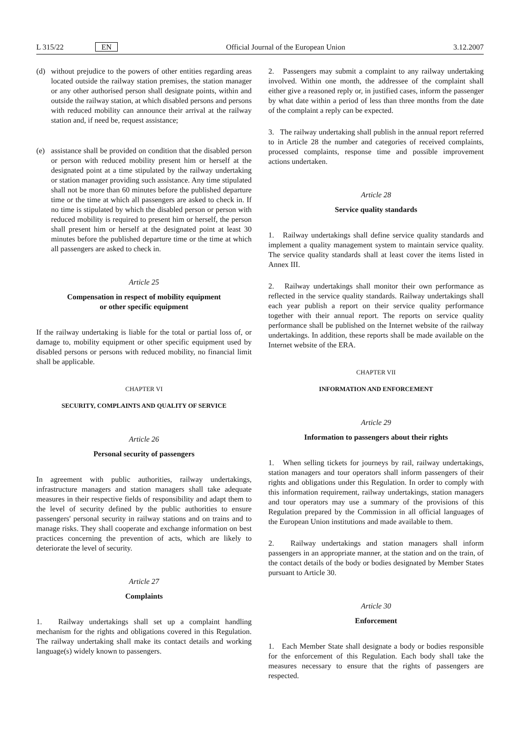L 315/22 EN Official Journal of the European Union 3.12.2007
(d) without prejudice to the powers of other entities regarding areas located outside the railway station premises, the station manager or any other authorised person shall designate points, within and outside the railway station, at which disabled persons and persons with reduced mobility can announce their arrival at the railway station and, if need be, request assistance;
(e) assistance shall be provided on condition that the disabled person or person with reduced mobility present him or herself at the designated point at a time stipulated by the railway undertaking or station manager providing such assistance. Any time stipulated shall not be more than 60 minutes before the published departure time or the time at which all passengers are asked to check in. If no time is stipulated by which the disabled person or person with reduced mobility is required to present him or herself, the person shall present him or herself at the designated point at least 30 minutes before the published departure time or the time at which all passengers are asked to check in.
Article 25
Compensation in respect of mobility equipment
or other specific equipment
If the railway undertaking is liable for the total or partial loss of, or damage to, mobility equipment or other specific equipment used by disabled persons or persons with reduced mobility, no financial limit shall be applicable.
CHAPTER VI
SECURITY, COMPLAINTS AND QUALITY OF SERVICE
Article 26
Personal security of passengers
In agreement with public authorities, railway undertakings, infrastructure managers and station managers shall take adequate measures in their respective fields of responsibility and adapt them to the level of security defined by the public authorities to ensure passengers' personal security in railway stations and on trains and to manage risks. They shall cooperate and exchange information on best practices concerning the prevention of acts, which are likely to deteriorate the level of security.
Article 27
Complaints
1. Railway undertakings shall set up a complaint handling mechanism for the rights and obligations covered in this Regulation. The railway undertaking shall make its contact details and working language(s) widely known to passengers.
2. Passengers may submit a complaint to any railway undertaking involved. Within one month, the addressee of the complaint shall either give a reasoned reply or, in justified cases, inform the passenger by what date within a period of less than three months from the date of the complaint a reply can be expected.
3. The railway undertaking shall publish in the annual report referred to in Article 28 the number and categories of received complaints, processed complaints, response time and possible improvement actions undertaken.
Article 28
Service quality standards
1. Railway undertakings shall define service quality standards and implement a quality management system to maintain service quality. The service quality standards shall at least cover the items listed in Annex III.
2. Railway undertakings shall monitor their own performance as reflected in the service quality standards. Railway undertakings shall each year publish a report on their service quality performance together with their annual report. The reports on service quality performance shall be published on the Internet website of the railway undertakings. In addition, these reports shall be made available on the Internet website of the ERA.
CHAPTER VII
INFORMATION AND ENFORCEMENT
Article 29
Information to passengers about their rights
1. When selling tickets for journeys by rail, railway undertakings, station managers and tour operators shall inform passengers of their rights and obligations under this Regulation. In order to comply with this information requirement, railway undertakings, station managers and tour operators may use a summary of the provisions of this Regulation prepared by the Commission in all official languages of the European Union institutions and made available to them.
2. Railway undertakings and station managers shall inform passengers in an appropriate manner, at the station and on the train, of the contact details of the body or bodies designated by Member States pursuant to Article 30.
Article 30
Enforcement
1. Each Member State shall designate a body or bodies responsible for the enforcement of this Regulation. Each body shall take the measures necessary to ensure that the rights of passengers are respected.